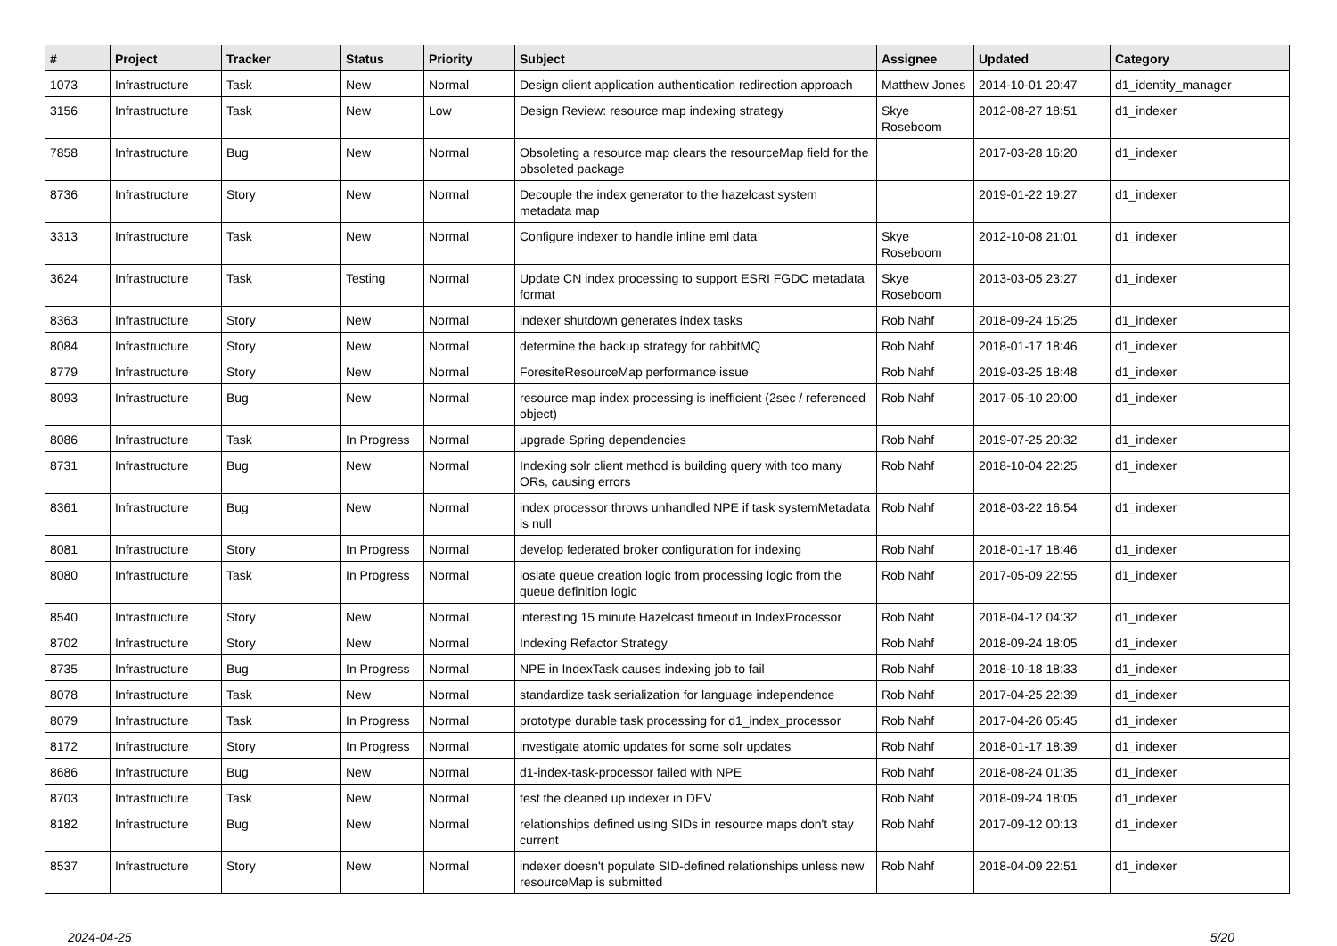| # | Project | Tracker | Status | Priority | Subject | Assignee | Updated | Category |
| --- | --- | --- | --- | --- | --- | --- | --- | --- |
| 1073 | Infrastructure | Task | New | Normal | Design client application authentication redirection approach | Matthew Jones | 2014-10-01 20:47 | d1_identity_manager |
| 3156 | Infrastructure | Task | New | Low | Design Review: resource map indexing strategy | Skye Roseboom | 2012-08-27 18:51 | d1_indexer |
| 7858 | Infrastructure | Bug | New | Normal | Obsoleting a resource map clears the resourceMap field for the obsoleted package | | 2017-03-28 16:20 | d1_indexer |
| 8736 | Infrastructure | Story | New | Normal | Decouple the index generator to the hazelcast system metadata map | | 2019-01-22 19:27 | d1_indexer |
| 3313 | Infrastructure | Task | New | Normal | Configure indexer to handle inline eml data | Skye Roseboom | 2012-10-08 21:01 | d1_indexer |
| 3624 | Infrastructure | Task | Testing | Normal | Update CN index processing to support ESRI FGDC metadata format | Skye Roseboom | 2013-03-05 23:27 | d1_indexer |
| 8363 | Infrastructure | Story | New | Normal | indexer shutdown generates index tasks | Rob Nahf | 2018-09-24 15:25 | d1_indexer |
| 8084 | Infrastructure | Story | New | Normal | determine the backup strategy for rabbitMQ | Rob Nahf | 2018-01-17 18:46 | d1_indexer |
| 8779 | Infrastructure | Story | New | Normal | ForesiteResourceMap performance issue | Rob Nahf | 2019-03-25 18:48 | d1_indexer |
| 8093 | Infrastructure | Bug | New | Normal | resource map index processing is inefficient (2sec / referenced object) | Rob Nahf | 2017-05-10 20:00 | d1_indexer |
| 8086 | Infrastructure | Task | In Progress | Normal | upgrade Spring dependencies | Rob Nahf | 2019-07-25 20:32 | d1_indexer |
| 8731 | Infrastructure | Bug | New | Normal | Indexing solr client method is building query with too many ORs, causing errors | Rob Nahf | 2018-10-04 22:25 | d1_indexer |
| 8361 | Infrastructure | Bug | New | Normal | index processor throws unhandled NPE if task systemMetadata is null | Rob Nahf | 2018-03-22 16:54 | d1_indexer |
| 8081 | Infrastructure | Story | In Progress | Normal | develop federated broker configuration for indexing | Rob Nahf | 2018-01-17 18:46 | d1_indexer |
| 8080 | Infrastructure | Task | In Progress | Normal | ioslate queue creation logic from processing logic from the queue definition logic | Rob Nahf | 2017-05-09 22:55 | d1_indexer |
| 8540 | Infrastructure | Story | New | Normal | interesting 15 minute Hazelcast timeout in IndexProcessor | Rob Nahf | 2018-04-12 04:32 | d1_indexer |
| 8702 | Infrastructure | Story | New | Normal | Indexing Refactor Strategy | Rob Nahf | 2018-09-24 18:05 | d1_indexer |
| 8735 | Infrastructure | Bug | In Progress | Normal | NPE in IndexTask causes indexing job to fail | Rob Nahf | 2018-10-18 18:33 | d1_indexer |
| 8078 | Infrastructure | Task | New | Normal | standardize task serialization for language independence | Rob Nahf | 2017-04-25 22:39 | d1_indexer |
| 8079 | Infrastructure | Task | In Progress | Normal | prototype durable task processing for d1_index_processor | Rob Nahf | 2017-04-26 05:45 | d1_indexer |
| 8172 | Infrastructure | Story | In Progress | Normal | investigate atomic updates for some solr updates | Rob Nahf | 2018-01-17 18:39 | d1_indexer |
| 8686 | Infrastructure | Bug | New | Normal | d1-index-task-processor failed with NPE | Rob Nahf | 2018-08-24 01:35 | d1_indexer |
| 8703 | Infrastructure | Task | New | Normal | test the cleaned up indexer in DEV | Rob Nahf | 2018-09-24 18:05 | d1_indexer |
| 8182 | Infrastructure | Bug | New | Normal | relationships defined using SIDs in resource maps don't stay current | Rob Nahf | 2017-09-12 00:13 | d1_indexer |
| 8537 | Infrastructure | Story | New | Normal | indexer doesn't populate SID-defined relationships unless new resourceMap is submitted | Rob Nahf | 2018-04-09 22:51 | d1_indexer |
2024-04-25 5/20